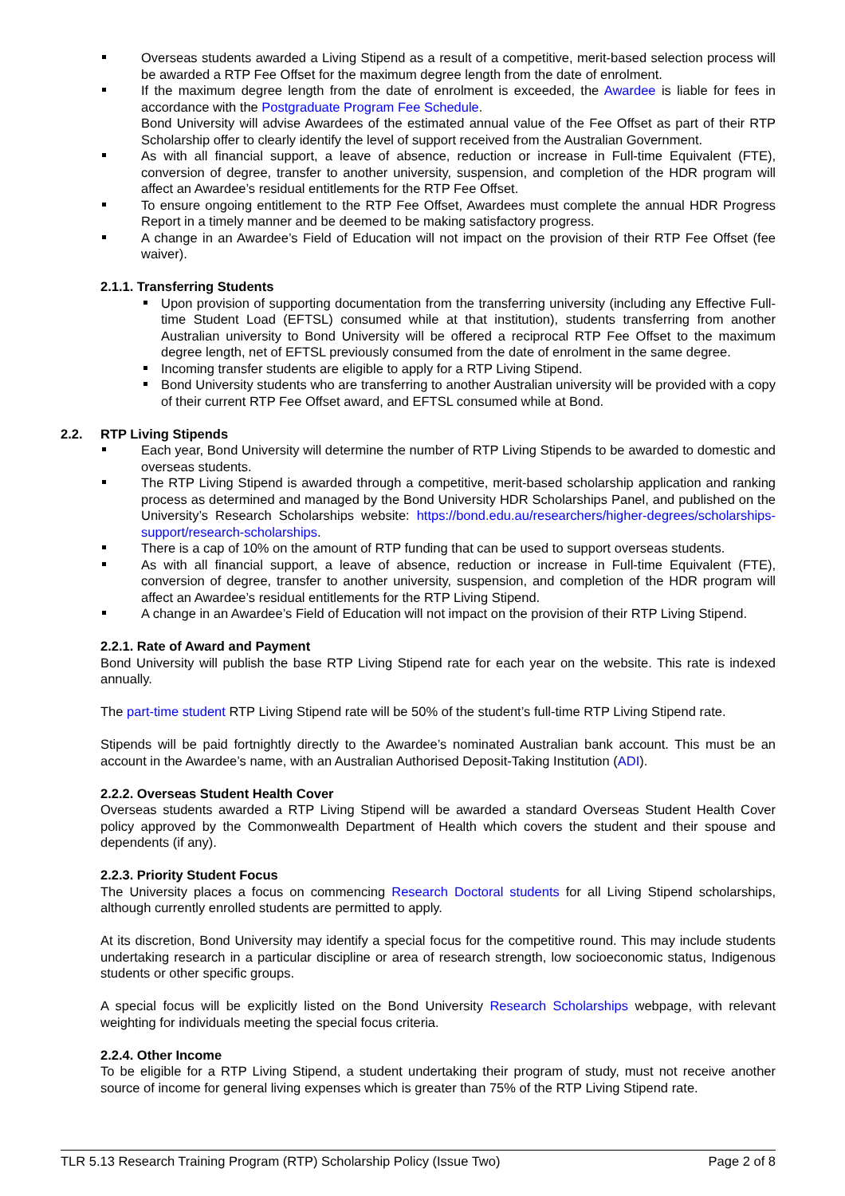Overseas students awarded a Living Stipend as a result of a competitive, merit-based selection process will be awarded a RTP Fee Offset for the maximum degree length from the date of enrolment.
If the maximum degree length from the date of enrolment is exceeded, the Awardee is liable for fees in accordance with the Postgraduate Program Fee Schedule.
Bond University will advise Awardees of the estimated annual value of the Fee Offset as part of their RTP Scholarship offer to clearly identify the level of support received from the Australian Government.
As with all financial support, a leave of absence, reduction or increase in Full-time Equivalent (FTE), conversion of degree, transfer to another university, suspension, and completion of the HDR program will affect an Awardee’s residual entitlements for the RTP Fee Offset.
To ensure ongoing entitlement to the RTP Fee Offset, Awardees must complete the annual HDR Progress Report in a timely manner and be deemed to be making satisfactory progress.
A change in an Awardee’s Field of Education will not impact on the provision of their RTP Fee Offset (fee waiver).
2.1.1. Transferring Students
Upon provision of supporting documentation from the transferring university (including any Effective Full-time Student Load (EFTSL) consumed while at that institution), students transferring from another Australian university to Bond University will be offered a reciprocal RTP Fee Offset to the maximum degree length, net of EFTSL previously consumed from the date of enrolment in the same degree.
Incoming transfer students are eligible to apply for a RTP Living Stipend.
Bond University students who are transferring to another Australian university will be provided with a copy of their current RTP Fee Offset award, and EFTSL consumed while at Bond.
2.2. RTP Living Stipends
Each year, Bond University will determine the number of RTP Living Stipends to be awarded to domestic and overseas students.
The RTP Living Stipend is awarded through a competitive, merit-based scholarship application and ranking process as determined and managed by the Bond University HDR Scholarships Panel, and published on the University’s Research Scholarships website: https://bond.edu.au/researchers/higher-degrees/scholarships-support/research-scholarships.
There is a cap of 10% on the amount of RTP funding that can be used to support overseas students.
As with all financial support, a leave of absence, reduction or increase in Full-time Equivalent (FTE), conversion of degree, transfer to another university, suspension, and completion of the HDR program will affect an Awardee’s residual entitlements for the RTP Living Stipend.
A change in an Awardee’s Field of Education will not impact on the provision of their RTP Living Stipend.
2.2.1. Rate of Award and Payment
Bond University will publish the base RTP Living Stipend rate for each year on the website. This rate is indexed annually.
The part-time student RTP Living Stipend rate will be 50% of the student’s full-time RTP Living Stipend rate.
Stipends will be paid fortnightly directly to the Awardee’s nominated Australian bank account. This must be an account in the Awardee’s name, with an Australian Authorised Deposit-Taking Institution (ADI).
2.2.2. Overseas Student Health Cover
Overseas students awarded a RTP Living Stipend will be awarded a standard Overseas Student Health Cover policy approved by the Commonwealth Department of Health which covers the student and their spouse and dependents (if any).
2.2.3. Priority Student Focus
The University places a focus on commencing Research Doctoral students for all Living Stipend scholarships, although currently enrolled students are permitted to apply.
At its discretion, Bond University may identify a special focus for the competitive round. This may include students undertaking research in a particular discipline or area of research strength, low socioeconomic status, Indigenous students or other specific groups.
A special focus will be explicitly listed on the Bond University Research Scholarships webpage, with relevant weighting for individuals meeting the special focus criteria.
2.2.4. Other Income
To be eligible for a RTP Living Stipend, a student undertaking their program of study, must not receive another source of income for general living expenses which is greater than 75% of the RTP Living Stipend rate.
TLR 5.13 Research Training Program (RTP) Scholarship Policy (Issue Two) Page 2 of 8